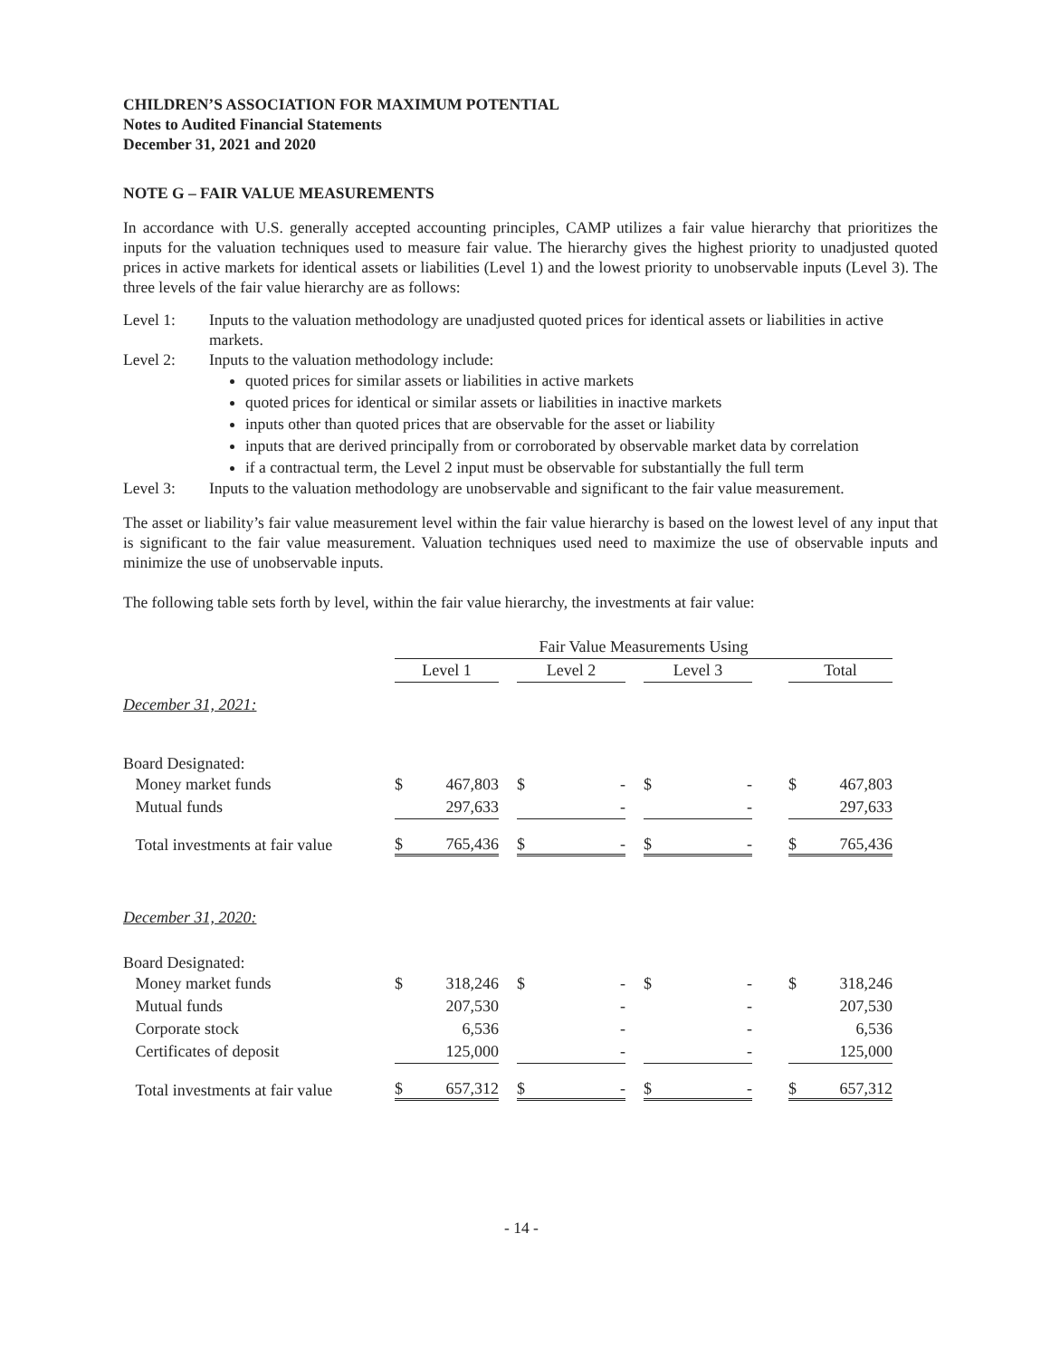CHILDREN’S ASSOCIATION FOR MAXIMUM POTENTIAL
Notes to Audited Financial Statements
December 31, 2021 and 2020
NOTE G – FAIR VALUE MEASUREMENTS
In accordance with U.S. generally accepted accounting principles, CAMP utilizes a fair value hierarchy that prioritizes the inputs for the valuation techniques used to measure fair value. The hierarchy gives the highest priority to unadjusted quoted prices in active markets for identical assets or liabilities (Level 1) and the lowest priority to unobservable inputs (Level 3). The three levels of the fair value hierarchy are as follows:
Level 1: Inputs to the valuation methodology are unadjusted quoted prices for identical assets or liabilities in active markets.
Level 2: Inputs to the valuation methodology include:
quoted prices for similar assets or liabilities in active markets
quoted prices for identical or similar assets or liabilities in inactive markets
inputs other than quoted prices that are observable for the asset or liability
inputs that are derived principally from or corroborated by observable market data by correlation
if a contractual term, the Level 2 input must be observable for substantially the full term
Level 3: Inputs to the valuation methodology are unobservable and significant to the fair value measurement.
The asset or liability’s fair value measurement level within the fair value hierarchy is based on the lowest level of any input that is significant to the fair value measurement. Valuation techniques used need to maximize the use of observable inputs and minimize the use of unobservable inputs.
The following table sets forth by level, within the fair value hierarchy, the investments at fair value:
| | Fair Value Measurements Using | | | | | | | | | | |
| | Level 1 | | | Level 2 | | | Level 3 | | | Total | |
| December 31, 2021: | | | | | | | | | | | |
| Board Designated: | | | | | | | | | | | |
| Money market funds | $ | 467,803 | | $ | - | | $ | - | | $ | 467,803 |
| Mutual funds | | 297,633 | | | - | | | - | | | 297,633 |
| Total investments at fair value | $ | 765,436 | | $ | - | | $ | - | | $ | 765,436 |
| December 31, 2020: | | | | | | | | | | | |
| Board Designated: | | | | | | | | | | | |
| Money market funds | $ | 318,246 | | $ | - | | $ | - | | $ | 318,246 |
| Mutual funds | | 207,530 | | | - | | | - | | | 207,530 |
| Corporate stock | | 6,536 | | | - | | | - | | | 6,536 |
| Certificates of deposit | | 125,000 | | | - | | | - | | | 125,000 |
| Total investments at fair value | $ | 657,312 | | $ | - | | $ | - | | $ | 657,312 |
- 14 -